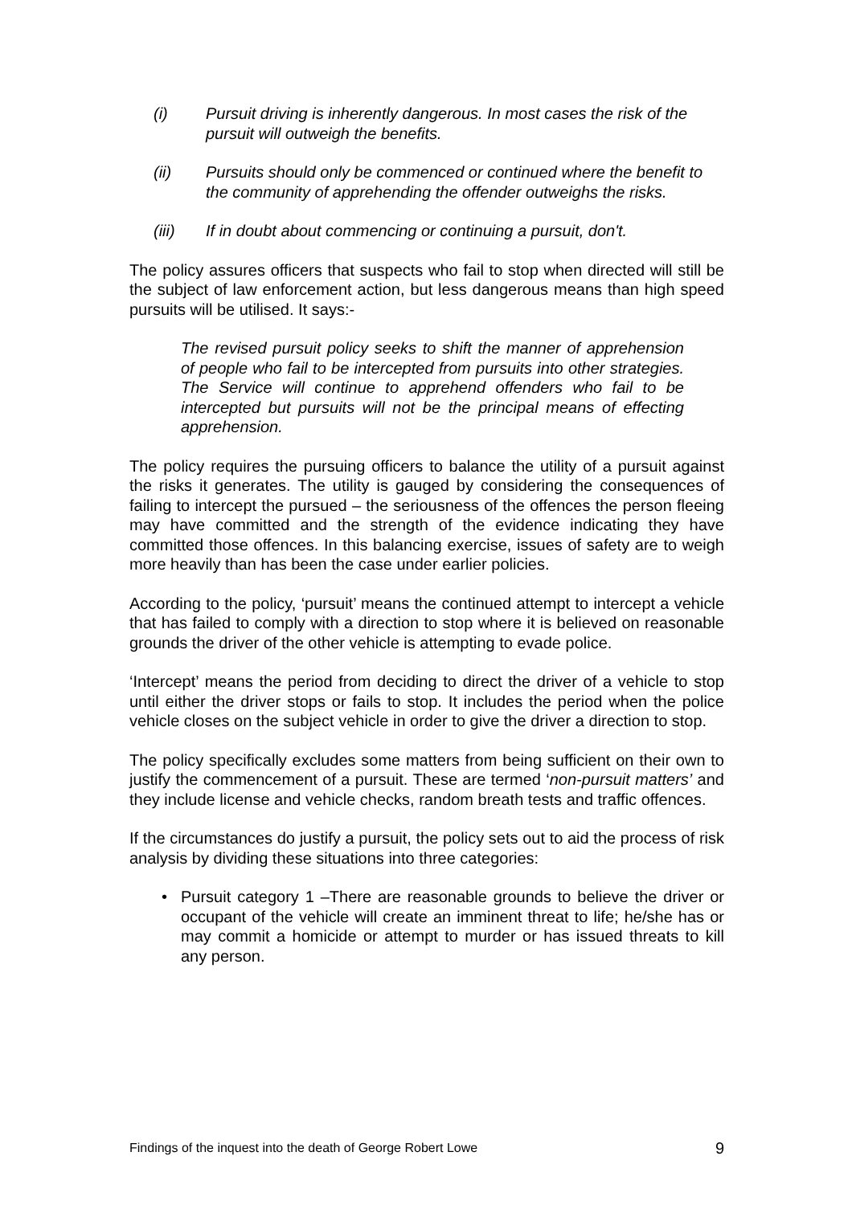(i) Pursuit driving is inherently dangerous. In most cases the risk of the pursuit will outweigh the benefits.
(ii) Pursuits should only be commenced or continued where the benefit to the community of apprehending the offender outweighs the risks.
(iii) If in doubt about commencing or continuing a pursuit, don't.
The policy assures officers that suspects who fail to stop when directed will still be the subject of law enforcement action, but less dangerous means than high speed pursuits will be utilised. It says:-
The revised pursuit policy seeks to shift the manner of apprehension of people who fail to be intercepted from pursuits into other strategies. The Service will continue to apprehend offenders who fail to be intercepted but pursuits will not be the principal means of effecting apprehension.
The policy requires the pursuing officers to balance the utility of a pursuit against the risks it generates. The utility is gauged by considering the consequences of failing to intercept the pursued – the seriousness of the offences the person fleeing may have committed and the strength of the evidence indicating they have committed those offences. In this balancing exercise, issues of safety are to weigh more heavily than has been the case under earlier policies.
According to the policy, ‘pursuit’ means the continued attempt to intercept a vehicle that has failed to comply with a direction to stop where it is believed on reasonable grounds the driver of the other vehicle is attempting to evade police.
‘Intercept’ means the period from deciding to direct the driver of a vehicle to stop until either the driver stops or fails to stop. It includes the period when the police vehicle closes on the subject vehicle in order to give the driver a direction to stop.
The policy specifically excludes some matters from being sufficient on their own to justify the commencement of a pursuit. These are termed ‘non-pursuit matters’ and they include license and vehicle checks, random breath tests and traffic offences.
If the circumstances do justify a pursuit, the policy sets out to aid the process of risk analysis by dividing these situations into three categories:
• Pursuit category 1 –There are reasonable grounds to believe the driver or occupant of the vehicle will create an imminent threat to life; he/she has or may commit a homicide or attempt to murder or has issued threats to kill any person.
Findings of the inquest into the death of George Robert Lowe 9